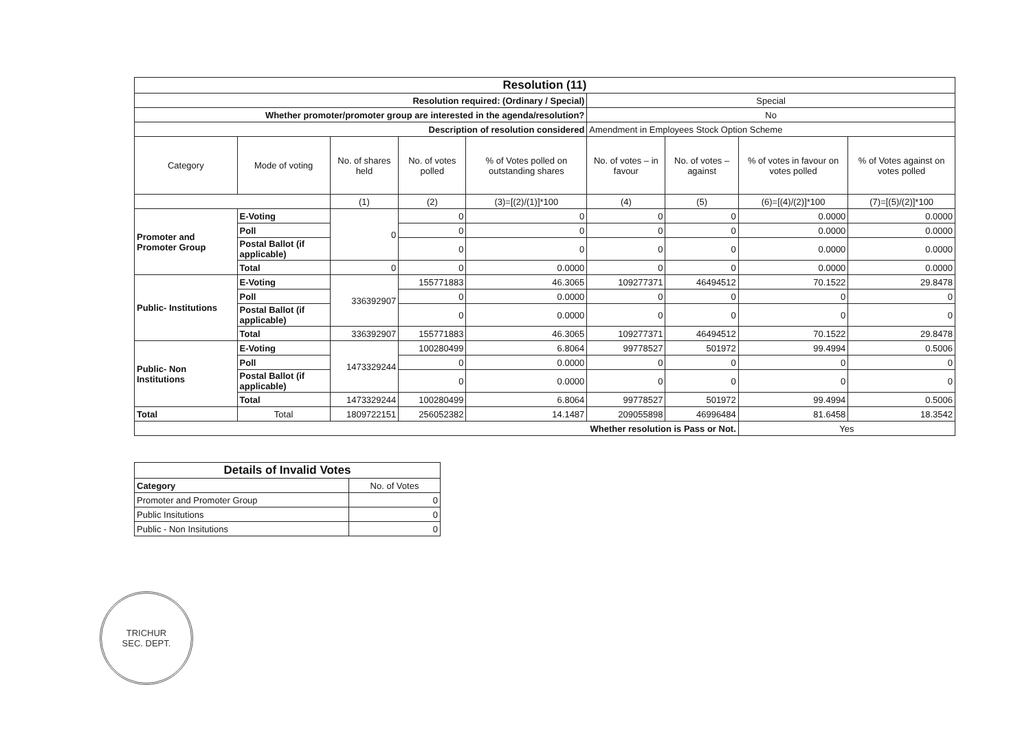| Resolution (11) | | | | | | | | |
| Resolution required: (Ordinary / Special) | | | | | Special | | | |
| Whether promoter/promoter group are interested in the agenda/resolution? | | | | | No | | | |
| Description of resolution considered | | | | | Amendment in Employees Stock Option Scheme | | | |
| Category | Mode of voting | No. of shares held | No. of votes polled | % of Votes polled on outstanding shares | No. of votes – in favour | No. of votes – against | % of votes in favour on votes polled | % of Votes against on votes polled |
| | | (1) | (2) | (3)=[(2)/(1)]*100 | (4) | (5) | (6)=[(4)/(2)]*100 | (7)=[(5)/(2)]*100 |
| Promoter and Promoter Group | E-Voting | 0 | 0 | 0 | 0 | 0 | 0.0000 | 0.0000 |
| | Poll | | 0 | 0 | 0 | 0 | 0.0000 | 0.0000 |
| | Postal Ballot (if applicable) | | 0 | 0 | 0 | 0 | 0.0000 | 0.0000 |
| | Total | 0 | 0 | 0.0000 | 0 | 0 | 0.0000 | 0.0000 |
| Public- Institutions | E-Voting | 336392907 | 155771883 | 46.3065 | 109277371 | 46494512 | 70.1522 | 29.8478 |
| | Poll | | 0 | 0.0000 | 0 | 0 | 0 | 0 |
| | Postal Ballot (if applicable) | | 0 | 0.0000 | 0 | 0 | 0 | 0 |
| | Total | 336392907 | 155771883 | 46.3065 | 109277371 | 46494512 | 70.1522 | 29.8478 |
| Public- Non Institutions | E-Voting | 1473329244 | 100280499 | 6.8064 | 99778527 | 501972 | 99.4994 | 0.5006 |
| | Poll | | 0 | 0.0000 | 0 | 0 | 0 | 0 |
| | Postal Ballot (if applicable) | | 0 | 0.0000 | 0 | 0 | 0 | 0 |
| | Total | 1473329244 | 100280499 | 6.8064 | 99778527 | 501972 | 99.4994 | 0.5006 |
| Total | Total | 1809722151 | 256052382 | 14.1487 | 209055898 | 46996484 | 81.6458 | 18.3542 |
| Whether resolution is Pass or Not. | | | | | | | Yes | |
| Details of Invalid Votes | |
| --- | --- |
| Category | No. of Votes |
| Promoter and Promoter Group | 0 |
| Public Insitutions | 0 |
| Public - Non Insitutions | 0 |
TRICHUR
SEC. DEPT.